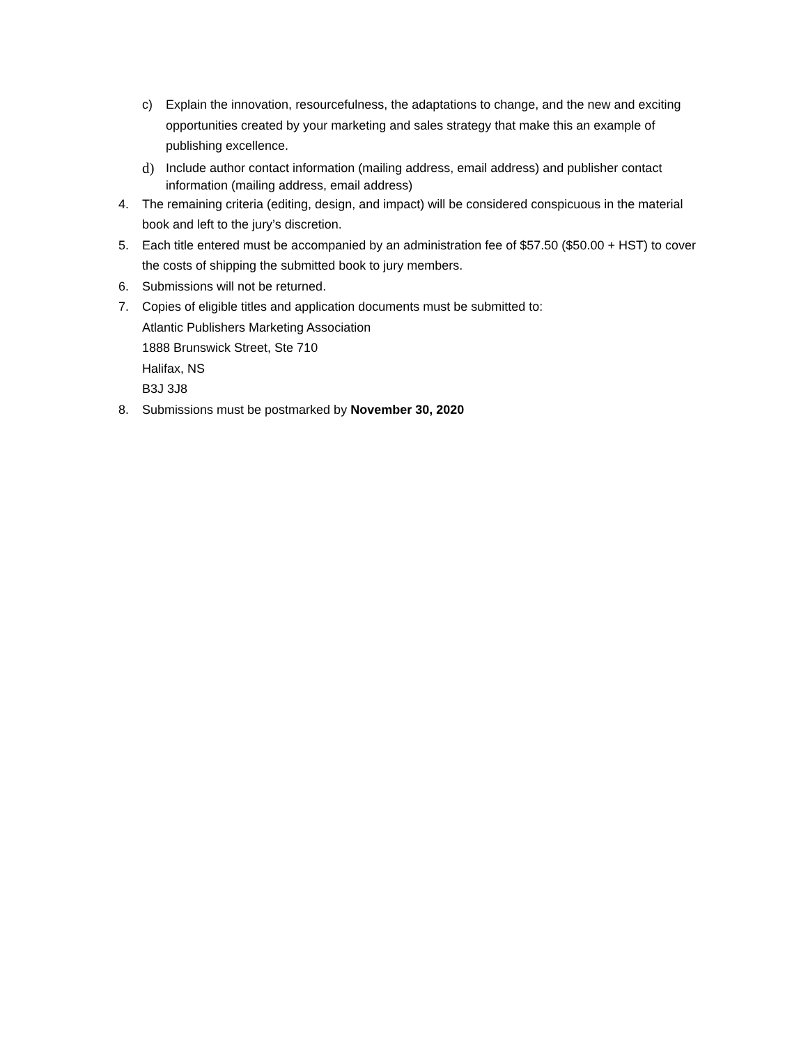c) Explain the innovation, resourcefulness, the adaptations to change, and the new and exciting opportunities created by your marketing and sales strategy that make this an example of publishing excellence.
d)
Include author contact information (mailing address, email address) and publisher contact information (mailing address, email address)
4. The remaining criteria (editing, design, and impact) will be considered conspicuous in the material book and left to the jury’s discretion.
5. Each title entered must be accompanied by an administration fee of $57.50 ($50.00 + HST) to cover the costs of shipping the submitted book to jury members.
6. Submissions will not be returned.
7. Copies of eligible titles and application documents must be submitted to:
Atlantic Publishers Marketing Association
1888 Brunswick Street, Ste 710
Halifax, NS
B3J 3J8
8. Submissions must be postmarked by November 30, 2020